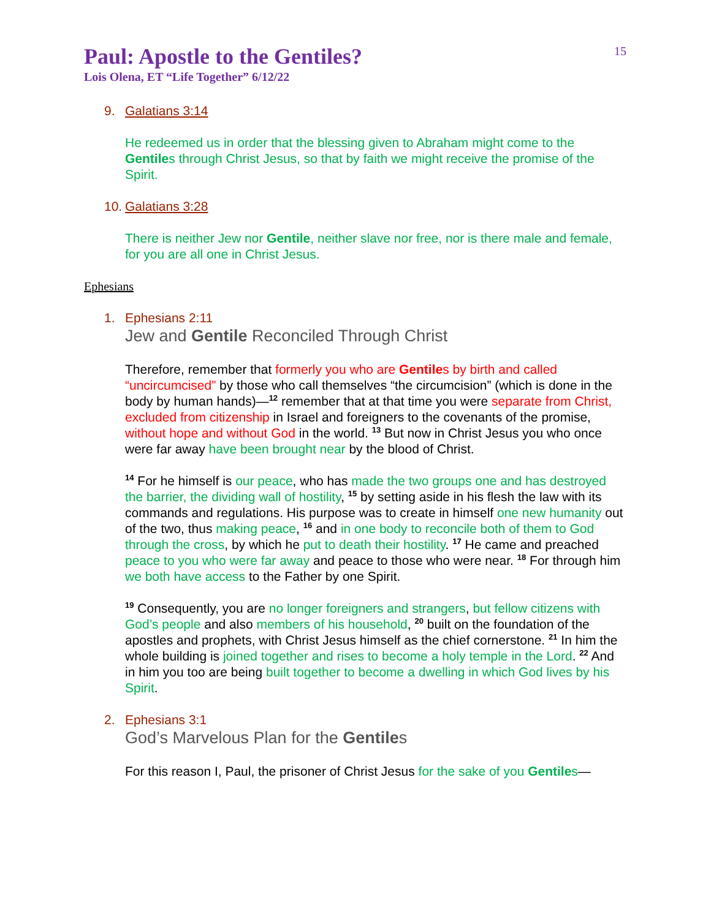15
Paul: Apostle to the Gentiles?
Lois Olena, ET “Life Together” 6/12/22
9. Galatians 3:14
He redeemed us in order that the blessing given to Abraham might come to the Gentiles through Christ Jesus, so that by faith we might receive the promise of the Spirit.
10.
Galatians 3:28
There is neither Jew nor Gentile, neither slave nor free, nor is there male and female, for you are all one in Christ Jesus.
Ephesians
1. Ephesians 2:11
Jew and Gentile Reconciled Through Christ
Therefore, remember that formerly you who are Gentiles by birth and called “uncircumcised” by those who call themselves “the circumcision” (which is done in the body by human hands)—<sup>12</sup> remember that at that time you were separate from Christ, excluded from citizenship in Israel and foreigners to the covenants of the promise, without hope and without God in the world. <sup>13</sup> But now in Christ Jesus you who once were far away have been brought near by the blood of Christ.
<sup>14</sup> For he himself is our peace, who has made the two groups one and has destroyed the barrier, the dividing wall of hostility, <sup>15</sup> by setting aside in his flesh the law with its commands and regulations. His purpose was to create in himself one new humanity out of the two, thus making peace, <sup>16</sup> and in one body to reconcile both of them to God through the cross, by which he put to death their hostility. <sup>17</sup> He came and preached peace to you who were far away and peace to those who were near. <sup>18</sup> For through him we both have access to the Father by one Spirit.
<sup>19</sup> Consequently, you are no longer foreigners and strangers, but fellow citizens with God’s people and also members of his household, <sup>20</sup> built on the foundation of the apostles and prophets, with Christ Jesus himself as the chief cornerstone. <sup>21</sup> In him the whole building is joined together and rises to become a holy temple in the Lord. <sup>22</sup> And in him you too are being built together to become a dwelling in which God lives by his Spirit.
2. Ephesians 3:1
God’s Marvelous Plan for the Gentiles
For this reason I, Paul, the prisoner of Christ Jesus for the sake of you Gentiles—